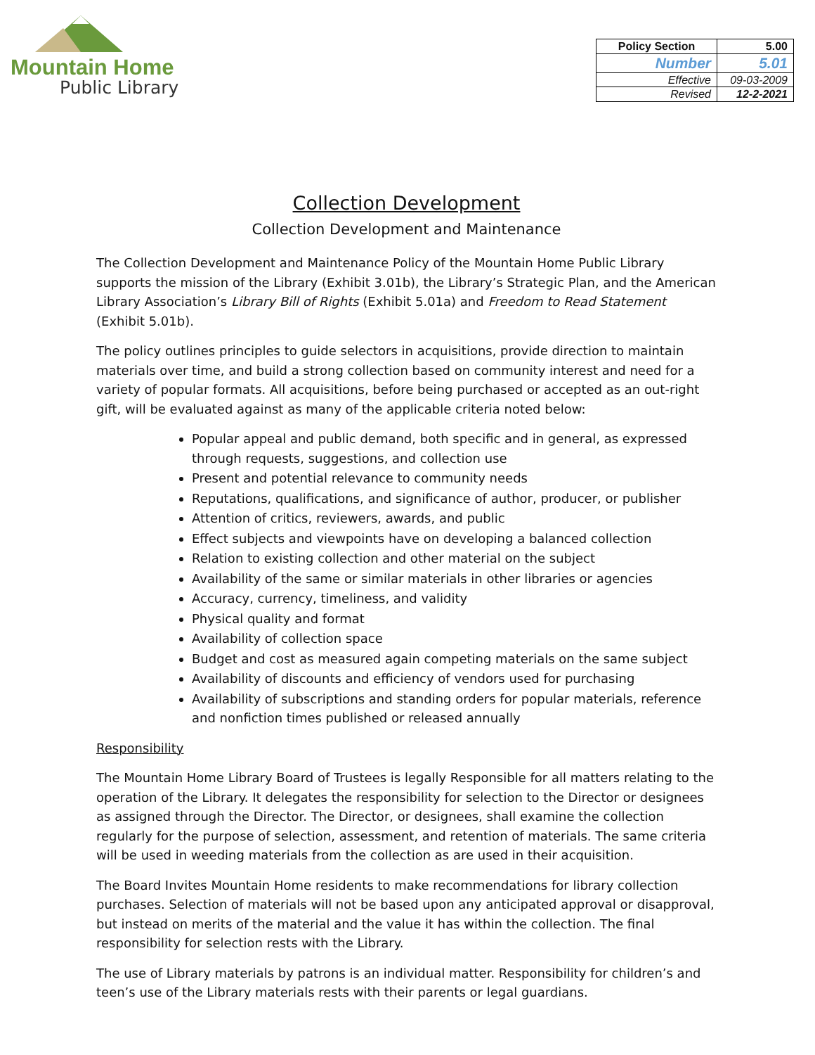Mountain Home
Public Library
| Policy Section | 5.00 |
| Number | 5.01 |
| Effective | 09-03-2009 |
| Revised | 12-2-2021 |
Collection Development
Collection Development and Maintenance
The Collection Development and Maintenance Policy of the Mountain Home Public Library supports the mission of the Library (Exhibit 3.01b), the Library’s Strategic Plan, and the American Library Association’s Library Bill of Rights (Exhibit 5.01a) and Freedom to Read Statement (Exhibit 5.01b).
The policy outlines principles to guide selectors in acquisitions, provide direction to maintain materials over time, and build a strong collection based on community interest and need for a variety of popular formats. All acquisitions, before being purchased or accepted as an out-right gift, will be evaluated against as many of the applicable criteria noted below:
Popular appeal and public demand, both specific and in general, as expressed through requests, suggestions, and collection use
Present and potential relevance to community needs
Reputations, qualifications, and significance of author, producer, or publisher
Attention of critics, reviewers, awards, and public
Effect subjects and viewpoints have on developing a balanced collection
Relation to existing collection and other material on the subject
Availability of the same or similar materials in other libraries or agencies
Accuracy, currency, timeliness, and validity
Physical quality and format
Availability of collection space
Budget and cost as measured again competing materials on the same subject
Availability of discounts and efficiency of vendors used for purchasing
Availability of subscriptions and standing orders for popular materials, reference and nonfiction times published or released annually
Responsibility
The Mountain Home Library Board of Trustees is legally Responsible for all matters relating to the operation of the Library. It delegates the responsibility for selection to the Director or designees as assigned through the Director. The Director, or designees, shall examine the collection regularly for the purpose of selection, assessment, and retention of materials. The same criteria will be used in weeding materials from the collection as are used in their acquisition.
The Board Invites Mountain Home residents to make recommendations for library collection purchases. Selection of materials will not be based upon any anticipated approval or disapproval, but instead on merits of the material and the value it has within the collection. The final responsibility for selection rests with the Library.
The use of Library materials by patrons is an individual matter. Responsibility for children’s and teen’s use of the Library materials rests with their parents or legal guardians.